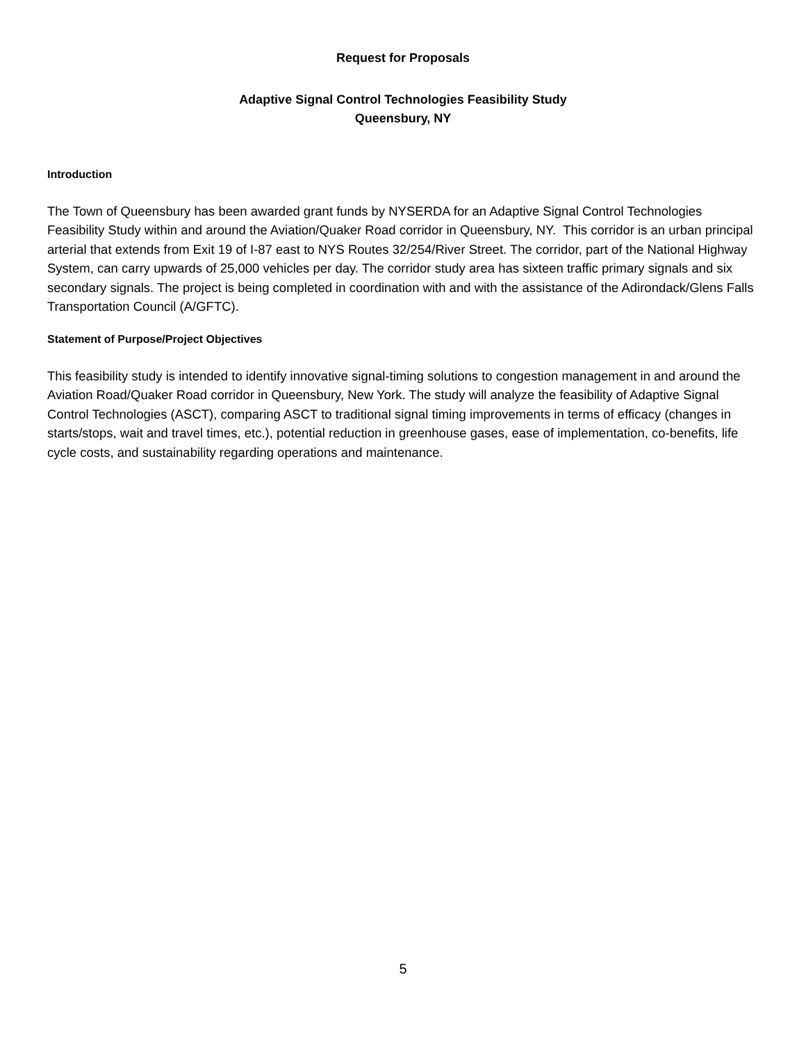Request for Proposals
Adaptive Signal Control Technologies Feasibility Study
Queensbury, NY
Introduction
The Town of Queensbury has been awarded grant funds by NYSERDA for an Adaptive Signal Control Technologies Feasibility Study within and around the Aviation/Quaker Road corridor in Queensbury, NY. This corridor is an urban principal arterial that extends from Exit 19 of I-87 east to NYS Routes 32/254/River Street. The corridor, part of the National Highway System, can carry upwards of 25,000 vehicles per day. The corridor study area has sixteen traffic primary signals and six secondary signals. The project is being completed in coordination with and with the assistance of the Adirondack/Glens Falls Transportation Council (A/GFTC).
Statement of Purpose/Project Objectives
This feasibility study is intended to identify innovative signal-timing solutions to congestion management in and around the Aviation Road/Quaker Road corridor in Queensbury, New York. The study will analyze the feasibility of Adaptive Signal Control Technologies (ASCT), comparing ASCT to traditional signal timing improvements in terms of efficacy (changes in starts/stops, wait and travel times, etc.), potential reduction in greenhouse gases, ease of implementation, co-benefits, life cycle costs, and sustainability regarding operations and maintenance.
5